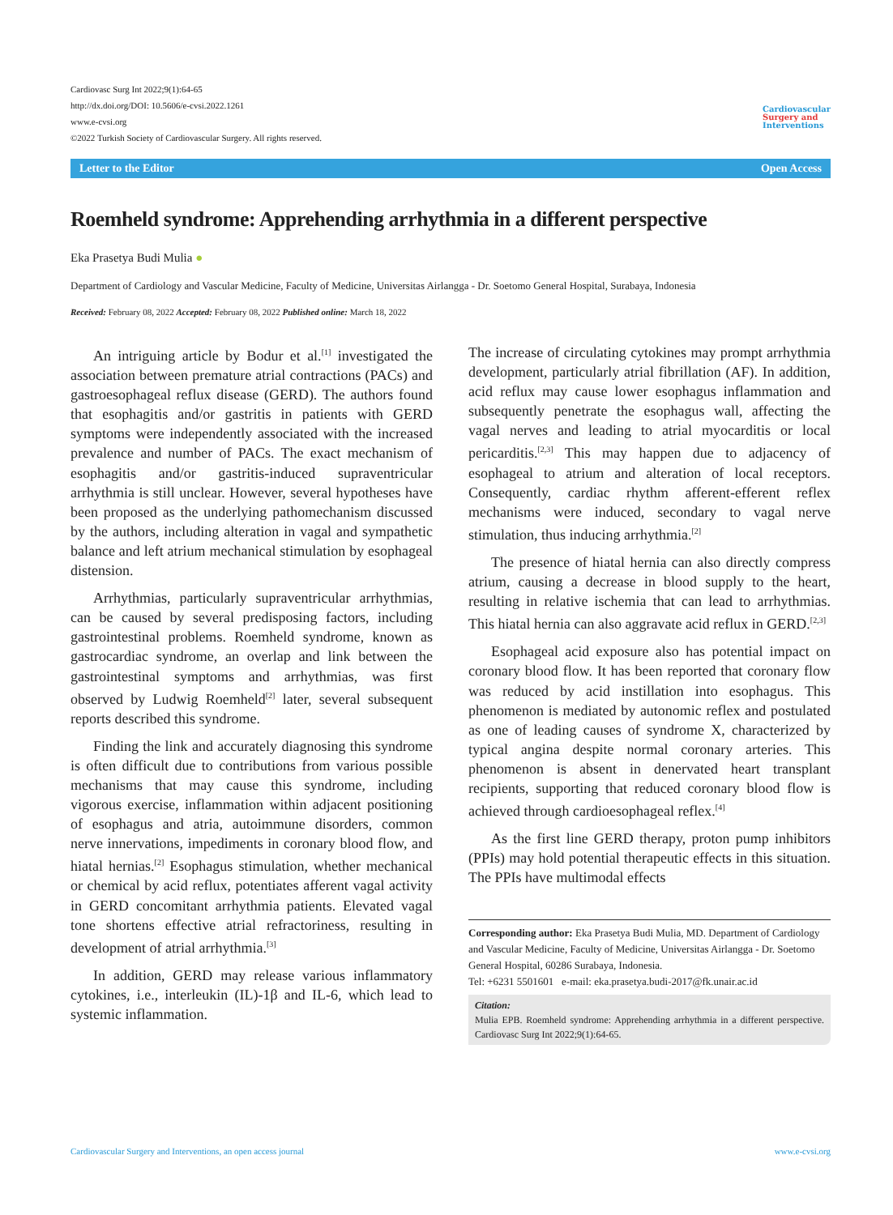Cardiovasc Surg Int 2022;9(1):64-65
http://dx.doi.org/DOI: 10.5606/e-cvsi.2022.1261
www.e-cvsi.org
©2022 Turkish Society of Cardiovascular Surgery. All rights reserved.
Cardiovascular
Surgery and
Interventions
Letter to the Editor Open Access
Roemheld syndrome: Apprehending arrhythmia in a different perspective
Eka Prasetya Budi Mulia ●
Department of Cardiology and Vascular Medicine, Faculty of Medicine, Universitas Airlangga - Dr. Soetomo General Hospital, Surabaya, Indonesia
Received: February 08, 2022 Accepted: February 08, 2022 Published online: March 18, 2022
An intriguing article by Bodur et al.<sup>[1]</sup> investigated the association between premature atrial contractions (PACs) and gastroesophageal reflux disease (GERD). The authors found that esophagitis and/or gastritis in patients with GERD symptoms were independently associated with the increased prevalence and number of PACs. The exact mechanism of esophagitis and/or gastritis-induced supraventricular arrhythmia is still unclear. However, several hypotheses have been proposed as the underlying pathomechanism discussed by the authors, including alteration in vagal and sympathetic balance and left atrium mechanical stimulation by esophageal distension.
Arrhythmias, particularly supraventricular arrhythmias, can be caused by several predisposing factors, including gastrointestinal problems. Roemheld syndrome, known as gastrocardiac syndrome, an overlap and link between the gastrointestinal symptoms and arrhythmias, was first observed by Ludwig Roemheld<sup>[2]</sup> later, several subsequent reports described this syndrome.
Finding the link and accurately diagnosing this syndrome is often difficult due to contributions from various possible mechanisms that may cause this syndrome, including vigorous exercise, inflammation within adjacent positioning of esophagus and atria, autoimmune disorders, common nerve innervations, impediments in coronary blood flow, and hiatal hernias.<sup>[2]</sup> Esophagus stimulation, whether mechanical or chemical by acid reflux, potentiates afferent vagal activity in GERD concomitant arrhythmia patients. Elevated vagal tone shortens effective atrial refractoriness, resulting in development of atrial arrhythmia.<sup>[3]</sup>
In addition, GERD may release various inflammatory cytokines, i.e., interleukin (IL)-1β and IL-6, which lead to systemic inflammation.
The increase of circulating cytokines may prompt arrhythmia development, particularly atrial fibrillation (AF). In addition, acid reflux may cause lower esophagus inflammation and subsequently penetrate the esophagus wall, affecting the vagal nerves and leading to atrial myocarditis or local pericarditis.<sup>[2,3]</sup> This may happen due to adjacency of esophageal to atrium and alteration of local receptors. Consequently, cardiac rhythm afferent-efferent reflex mechanisms were induced, secondary to vagal nerve stimulation, thus inducing arrhythmia.<sup>[2]</sup>
The presence of hiatal hernia can also directly compress atrium, causing a decrease in blood supply to the heart, resulting in relative ischemia that can lead to arrhythmias. This hiatal hernia can also aggravate acid reflux in GERD.<sup>[2,3]</sup>
Esophageal acid exposure also has potential impact on coronary blood flow. It has been reported that coronary flow was reduced by acid instillation into esophagus. This phenomenon is mediated by autonomic reflex and postulated as one of leading causes of syndrome X, characterized by typical angina despite normal coronary arteries. This phenomenon is absent in denervated heart transplant recipients, supporting that reduced coronary blood flow is achieved through cardioesophageal reflex.<sup>[4]</sup>
As the first line GERD therapy, proton pump inhibitors (PPIs) may hold potential therapeutic effects in this situation. The PPIs have multimodal effects
Corresponding author: Eka Prasetya Budi Mulia, MD. Department of Cardiology and Vascular Medicine, Faculty of Medicine, Universitas Airlangga - Dr. Soetomo General Hospital, 60286 Surabaya, Indonesia.
Tel: +6231 5501601 e-mail: eka.prasetya.budi-2017@fk.unair.ac.id
Citation:
Mulia EPB. Roemheld syndrome: Apprehending arrhythmia in a different perspective. Cardiovasc Surg Int 2022;9(1):64-65.
Cardiovascular Surgery and Interventions, an open access journal www.e-cvsi.org